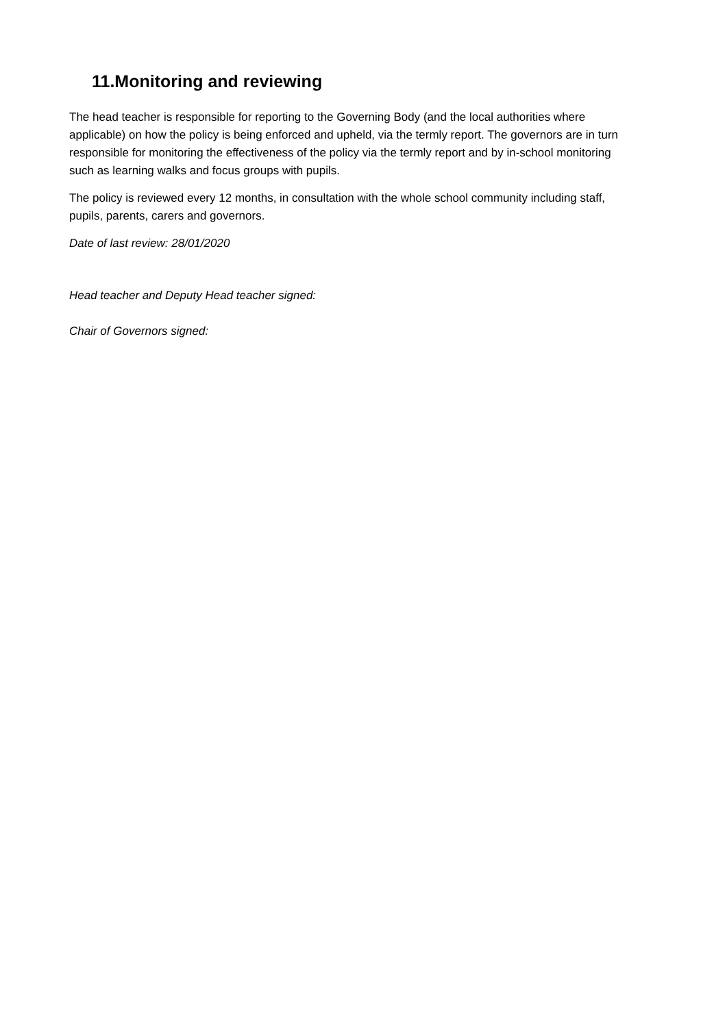11.Monitoring and reviewing
The head teacher is responsible for reporting to the Governing Body (and the local authorities where applicable) on how the policy is being enforced and upheld, via the termly report. The governors are in turn responsible for monitoring the effectiveness of the policy via the termly report and by in-school monitoring such as learning walks and focus groups with pupils.
The policy is reviewed every 12 months, in consultation with the whole school community including staff, pupils, parents, carers and governors.
Date of last review: 28/01/2020
Head teacher and Deputy Head teacher signed:
Chair of Governors signed: